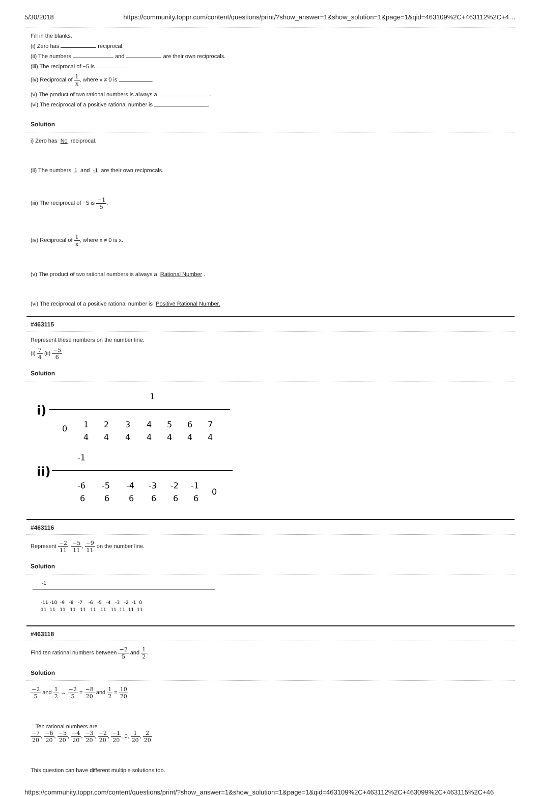5/30/2018 https://community.toppr.com/content/questions/print/?show_answer=1&show_solution=1&page=1&qid=463109%2C+463112%2C+4…
Fill in the blanks.
(i) Zero has reciprocal.
(ii) The numbers and are their own reciprocals.
(iii) The reciprocal of −5 is .
(iv) Reciprocal of 1 x, where x ≠ 0 is .
(v) The product of two rational numbers is always a .
(vi) The reciprocal of a positive rational number is .
Solution
i) Zero has No reciprocal.
(ii) The numbers 1 and -1 are their own reciprocals.
(iii) The reciprocal of −5 is −1 5.
(iv) Reciprocal of 1 x, where x ≠ 0 is x.
(v) The product of two rational numbers is always a Rational Number.
(vi) The reciprocal of a positive rational number is Positive Rational Number.
#463115
Represent these numbers on the number line.
(i) 7 4 (ii) −5 6
Solution
i)
1
0
1
4
2
4
3
4
4
4
5
4
6
4
7
4
ii)
-1
-6
6
-5
6
-4
6
-3
6
-2
6
-1
6
0
#463116
Represent −2 11, −5 11, −9 11 on the number line.
Solution
-1
-11 -10 -9 -8 -7 -6 -5 -4 -3 -2 -1 0
11 11 11 11 11 11 11 11 11 11 11
#463118
Find ten rational numbers between −2 5 and 1 2.
Solution
−2 5 and 1 2 → −2 5 = −8 20 and 1 2 = 10 20
∴ Ten rational numbers are
−7 20, −6 20, −5 20, −4 20, −3 20, −2 20, −1 20, 0, 1 20, 2 20
This question can have different multiple solutions too.
https://community.toppr.com/content/questions/print/?show_answer=1&show_solution=1&page=1&qid=463109%2C+463112%2C+463099%2C+463115%2C+46